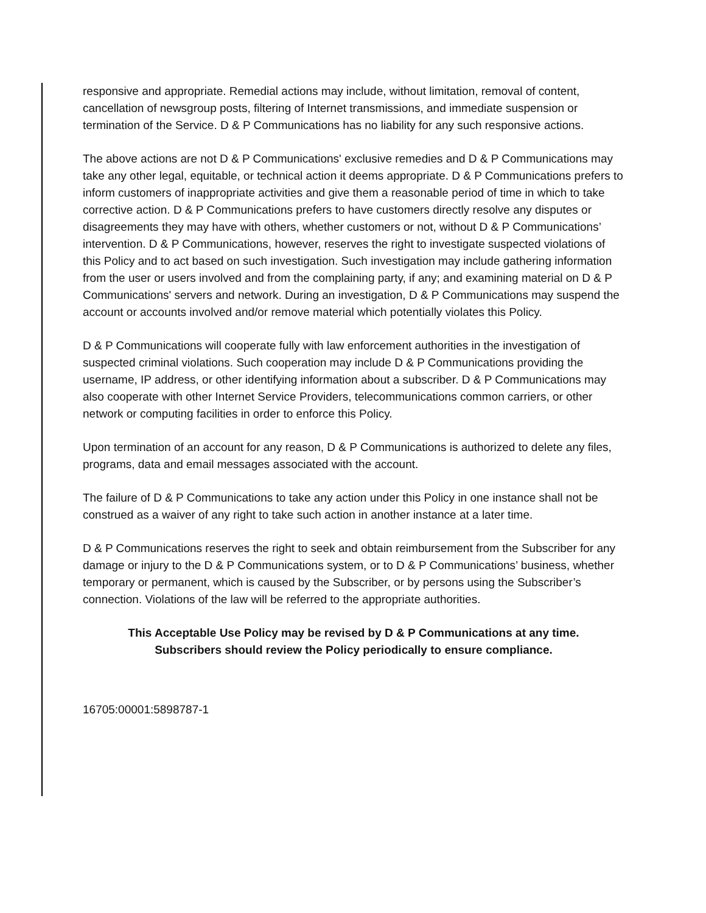responsive and appropriate. Remedial actions may include, without limitation, removal of content, cancellation of newsgroup posts, filtering of Internet transmissions, and immediate suspension or termination of the Service. D & P Communications has no liability for any such responsive actions.
The above actions are not D & P Communications' exclusive remedies and D & P Communications may take any other legal, equitable, or technical action it deems appropriate. D & P Communications prefers to inform customers of inappropriate activities and give them a reasonable period of time in which to take corrective action. D & P Communications prefers to have customers directly resolve any disputes or disagreements they may have with others, whether customers or not, without D & P Communications’ intervention. D & P Communications, however, reserves the right to investigate suspected violations of this Policy and to act based on such investigation. Such investigation may include gathering information from the user or users involved and from the complaining party, if any; and examining material on D & P Communications' servers and network. During an investigation, D & P Communications may suspend the account or accounts involved and/or remove material which potentially violates this Policy.
D & P Communications will cooperate fully with law enforcement authorities in the investigation of suspected criminal violations. Such cooperation may include D & P Communications providing the username, IP address, or other identifying information about a subscriber. D & P Communications may also cooperate with other Internet Service Providers, telecommunications common carriers, or other network or computing facilities in order to enforce this Policy.
Upon termination of an account for any reason, D & P Communications is authorized to delete any files, programs, data and email messages associated with the account.
The failure of D & P Communications to take any action under this Policy in one instance shall not be construed as a waiver of any right to take such action in another instance at a later time.
D & P Communications reserves the right to seek and obtain reimbursement from the Subscriber for any damage or injury to the D & P Communications system, or to D & P Communications’ business, whether temporary or permanent, which is caused by the Subscriber, or by persons using the Subscriber’s connection. Violations of the law will be referred to the appropriate authorities.
This Acceptable Use Policy may be revised by D & P Communications at any time.
Subscribers should review the Policy periodically to ensure compliance.
16705:00001:5898787-1